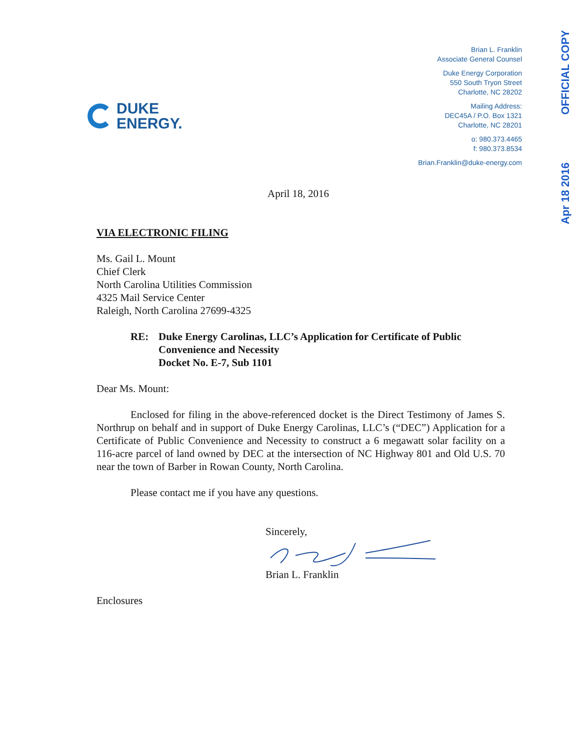OFFICIAL COPY
Apr 18 2016
DUKE
ENERGY.
Brian L. Franklin
Associate General Counsel
Duke Energy Corporation
550 South Tryon Street
Charlotte, NC 28202
Mailing Address:
DEC45A / P.O. Box 1321
Charlotte, NC 28201
o: 980.373.4465
f: 980.373.8534
Brian.Franklin@duke-energy.com
April 18, 2016
VIA ELECTRONIC FILING
Ms. Gail L. Mount
Chief Clerk
North Carolina Utilities Commission
4325 Mail Service Center
Raleigh, North Carolina 27699-4325
RE: Duke Energy Carolinas, LLC’s Application for Certificate of Public Convenience and Necessity
Docket No. E-7, Sub 1101
Dear Ms. Mount:
Enclosed for filing in the above-referenced docket is the Direct Testimony of James S. Northrup on behalf and in support of Duke Energy Carolinas, LLC’s (“DEC”) Application for a Certificate of Public Convenience and Necessity to construct a 6 megawatt solar facility on a 116-acre parcel of land owned by DEC at the intersection of NC Highway 801 and Old U.S. 70 near the town of Barber in Rowan County, North Carolina.
Please contact me if you have any questions.
Sincerely,
Brian L. Franklin
Enclosures